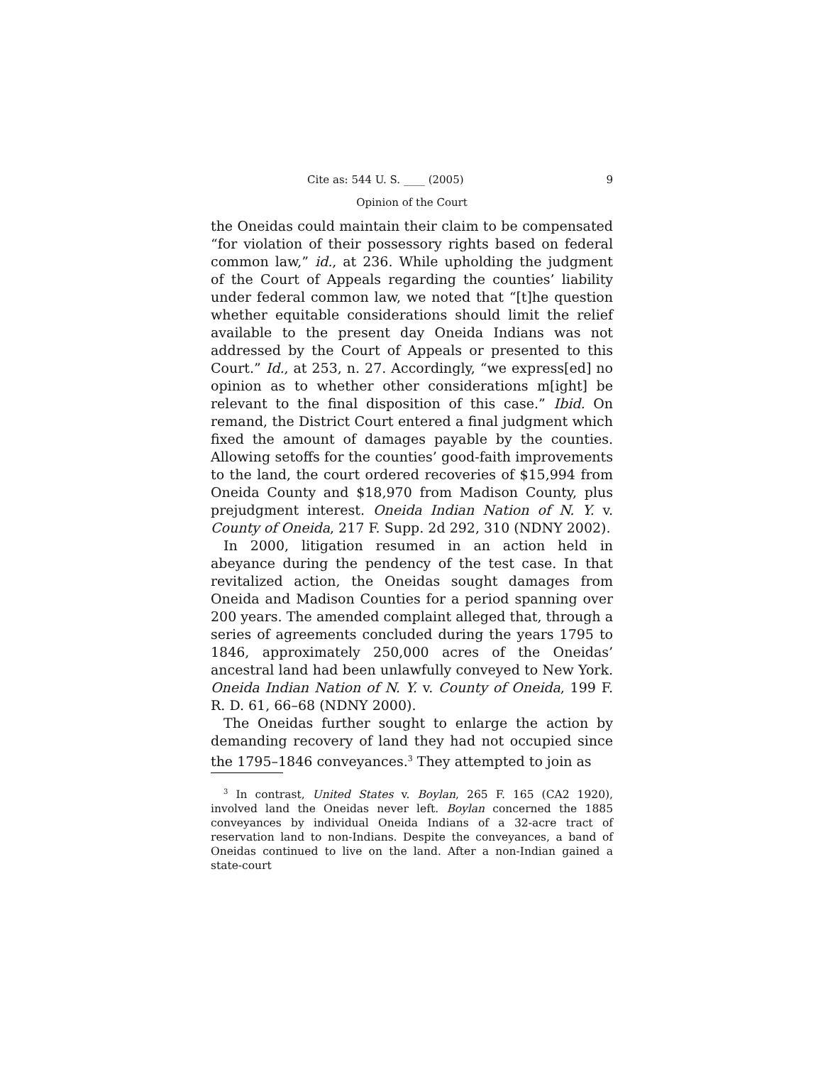Cite as: 544 U. S. ____ (2005) 9
Opinion of the Court
the Oneidas could maintain their claim to be compensated “for violation of their possessory rights based on federal common law,” id., at 236. While upholding the judgment of the Court of Appeals regarding the counties’ liability under federal common law, we noted that “[t]he question whether equitable considerations should limit the relief available to the present day Oneida Indians was not addressed by the Court of Appeals or presented to this Court.” Id., at 253, n. 27. Accordingly, “we express[ed] no opinion as to whether other considerations m[ight] be relevant to the final disposition of this case.” Ibid. On remand, the District Court entered a final judgment which fixed the amount of damages payable by the counties. Allowing setoffs for the counties’ good-faith improvements to the land, the court ordered recoveries of $15,994 from Oneida County and $18,970 from Madison County, plus prejudgment interest. Oneida Indian Nation of N. Y. v. County of Oneida, 217 F. Supp. 2d 292, 310 (NDNY 2002).
In 2000, litigation resumed in an action held in abeyance during the pendency of the test case. In that revitalized action, the Oneidas sought damages from Oneida and Madison Counties for a period spanning over 200 years. The amended complaint alleged that, through a series of agreements concluded during the years 1795 to 1846, approximately 250,000 acres of the Oneidas’ ancestral land had been unlawfully conveyed to New York. Oneida Indian Nation of N. Y. v. County of Oneida, 199 F. R. D. 61, 66–68 (NDNY 2000).
The Oneidas further sought to enlarge the action by demanding recovery of land they had not occupied since the 1795–1846 conveyances.<sup>3</sup> They attempted to join as
<sup>3</sup> In contrast, United States v. Boylan, 265 F. 165 (CA2 1920), involved land the Oneidas never left. Boylan concerned the 1885 conveyances by individual Oneida Indians of a 32-acre tract of reservation land to non-Indians. Despite the conveyances, a band of Oneidas continued to live on the land. After a non-Indian gained a state-court